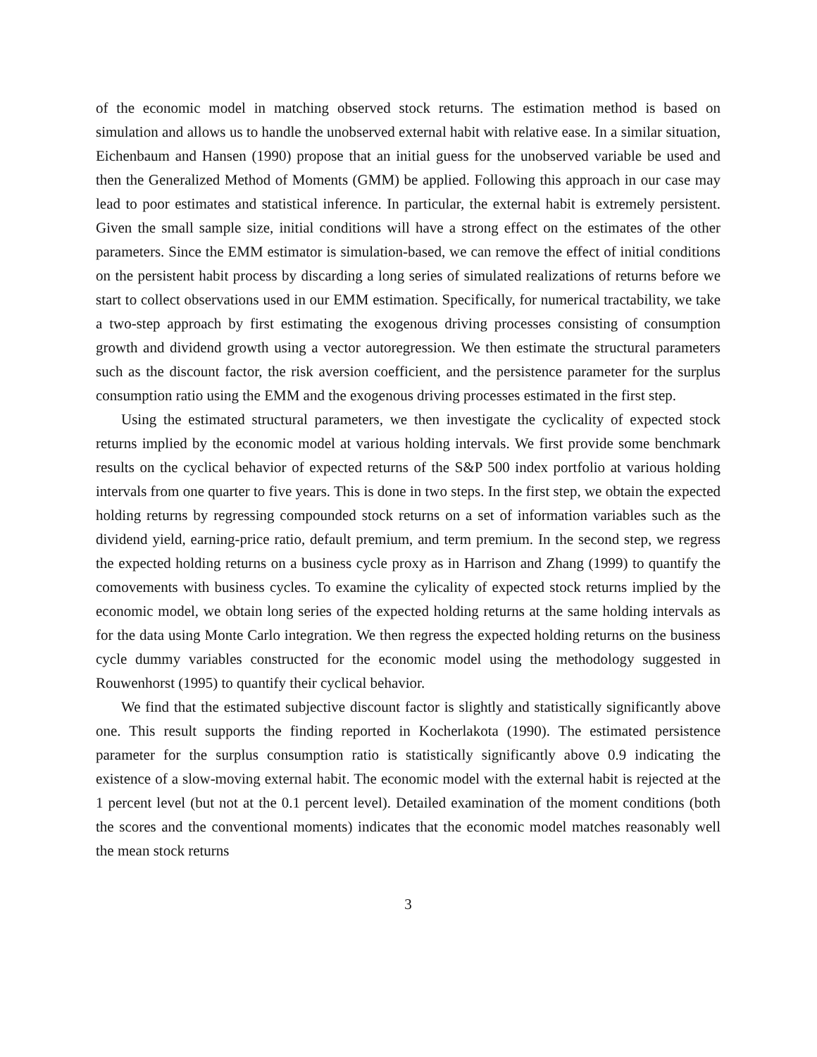of the economic model in matching observed stock returns. The estimation method is based on simulation and allows us to handle the unobserved external habit with relative ease. In a similar situation, Eichenbaum and Hansen (1990) propose that an initial guess for the unobserved variable be used and then the Generalized Method of Moments (GMM) be applied. Following this approach in our case may lead to poor estimates and statistical inference. In particular, the external habit is extremely persistent. Given the small sample size, initial conditions will have a strong effect on the estimates of the other parameters. Since the EMM estimator is simulation-based, we can remove the effect of initial conditions on the persistent habit process by discarding a long series of simulated realizations of returns before we start to collect observations used in our EMM estimation. Specifically, for numerical tractability, we take a two-step approach by first estimating the exogenous driving processes consisting of consumption growth and dividend growth using a vector autoregression. We then estimate the structural parameters such as the discount factor, the risk aversion coefficient, and the persistence parameter for the surplus consumption ratio using the EMM and the exogenous driving processes estimated in the first step.
Using the estimated structural parameters, we then investigate the cyclicality of expected stock returns implied by the economic model at various holding intervals. We first provide some benchmark results on the cyclical behavior of expected returns of the S&P 500 index portfolio at various holding intervals from one quarter to five years. This is done in two steps. In the first step, we obtain the expected holding returns by regressing compounded stock returns on a set of information variables such as the dividend yield, earning-price ratio, default premium, and term premium. In the second step, we regress the expected holding returns on a business cycle proxy as in Harrison and Zhang (1999) to quantify the comovements with business cycles. To examine the cylicality of expected stock returns implied by the economic model, we obtain long series of the expected holding returns at the same holding intervals as for the data using Monte Carlo integration. We then regress the expected holding returns on the business cycle dummy variables constructed for the economic model using the methodology suggested in Rouwenhorst (1995) to quantify their cyclical behavior.
We find that the estimated subjective discount factor is slightly and statistically significantly above one. This result supports the finding reported in Kocherlakota (1990). The estimated persistence parameter for the surplus consumption ratio is statistically significantly above 0.9 indicating the existence of a slow-moving external habit. The economic model with the external habit is rejected at the 1 percent level (but not at the 0.1 percent level). Detailed examination of the moment conditions (both the scores and the conventional moments) indicates that the economic model matches reasonably well the mean stock returns
3